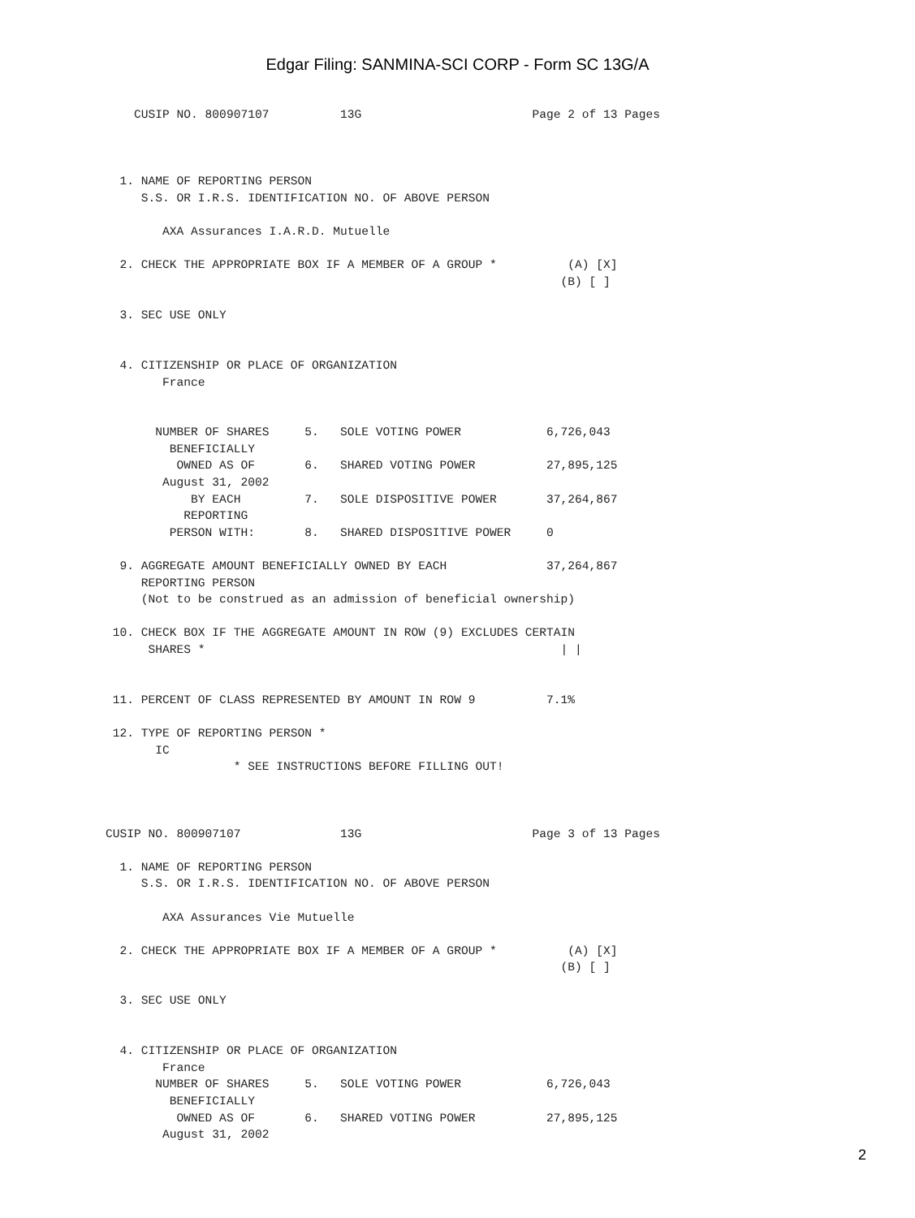Edgar Filing: SANMINA-SCI CORP - Form SC 13G/A
    CUSIP NO. 800907107          13G                        Page 2 of 13 Pages



  1. NAME OF REPORTING PERSON
     S.S. OR I.R.S. IDENTIFICATION NO. OF ABOVE PERSON

        AXA Assurances I.A.R.D. Mutuelle

  2. CHECK THE APPROPRIATE BOX IF A MEMBER OF A GROUP *          (A) [X]
                                                                (B) [ ]

  3. SEC USE ONLY


  4. CITIZENSHIP OR PLACE OF ORGANIZATION
        France


       NUMBER OF SHARES     5.   SOLE VOTING POWER            6,726,043
         BENEFICIALLY
          OWNED AS OF       6.   SHARED VOTING POWER          27,895,125
        August 31, 2002
            BY EACH         7.   SOLE DISPOSITIVE POWER       37,264,867
           REPORTING
         PERSON WITH:       8.   SHARED DISPOSITIVE POWER     0

  9. AGGREGATE AMOUNT BENEFICIALLY OWNED BY EACH              37,264,867
     REPORTING PERSON
     (Not to be construed as an admission of beneficial ownership)

 10. CHECK BOX IF THE AGGREGATE AMOUNT IN ROW (9) EXCLUDES CERTAIN
      SHARES *                                                  | |


 11. PERCENT OF CLASS REPRESENTED BY AMOUNT IN ROW 9          7.1%

 12. TYPE OF REPORTING PERSON *
       IC
                  * SEE INSTRUCTIONS BEFORE FILLING OUT!



CUSIP NO. 800907107              13G                        Page 3 of 13 Pages

  1. NAME OF REPORTING PERSON
     S.S. OR I.R.S. IDENTIFICATION NO. OF ABOVE PERSON

        AXA Assurances Vie Mutuelle

  2. CHECK THE APPROPRIATE BOX IF A MEMBER OF A GROUP *          (A) [X]
                                                                (B) [ ]

  3. SEC USE ONLY


  4. CITIZENSHIP OR PLACE OF ORGANIZATION
        France
       NUMBER OF SHARES     5.   SOLE VOTING POWER            6,726,043
         BENEFICIALLY
          OWNED AS OF       6.   SHARED VOTING POWER          27,895,125
        August 31, 2002
2